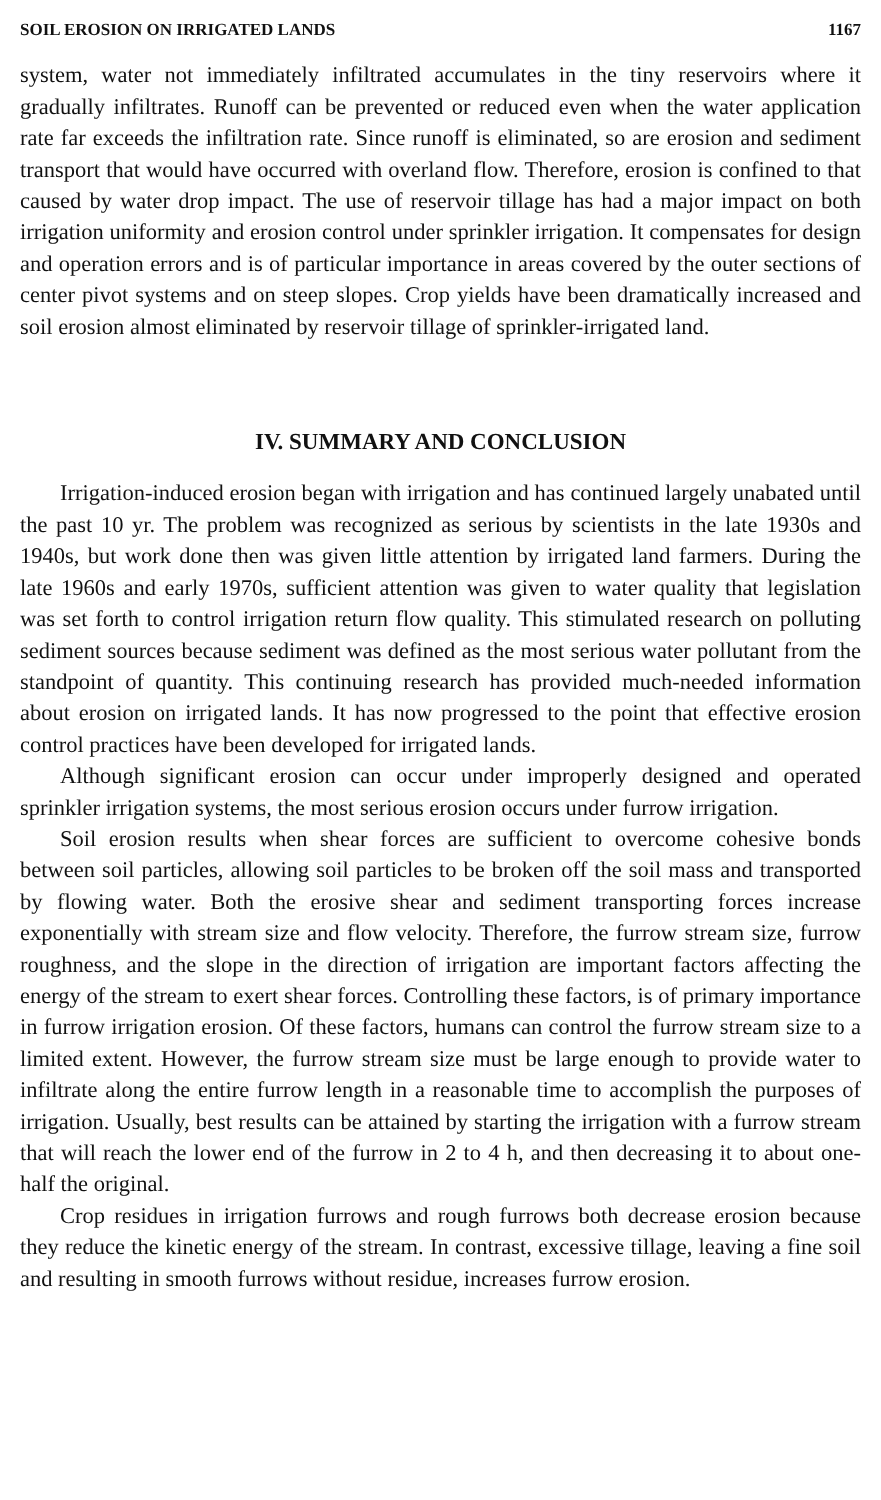SOIL EROSION ON IRRIGATED LANDS 1167
system, water not immediately infiltrated accumulates in the tiny reservoirs where it gradually infiltrates. Runoff can be prevented or reduced even when the water application rate far exceeds the infiltration rate. Since runoff is eliminated, so are erosion and sediment transport that would have occurred with overland flow. Therefore, erosion is confined to that caused by water drop impact. The use of reservoir tillage has had a major impact on both irrigation uniformity and erosion control under sprinkler irrigation. It compensates for design and operation errors and is of particular importance in areas covered by the outer sections of center pivot systems and on steep slopes. Crop yields have been dramatically increased and soil erosion almost eliminated by reservoir tillage of sprinkler-irrigated land.
IV. SUMMARY AND CONCLUSION
Irrigation-induced erosion began with irrigation and has continued largely unabated until the past 10 yr. The problem was recognized as serious by scientists in the late 1930s and 1940s, but work done then was given little attention by irrigated land farmers. During the late 1960s and early 1970s, sufficient attention was given to water quality that legislation was set forth to control irrigation return flow quality. This stimulated research on polluting sediment sources because sediment was defined as the most serious water pollutant from the standpoint of quantity. This continuing research has provided much-needed information about erosion on irrigated lands. It has now progressed to the point that effective erosion control practices have been developed for irrigated lands.
Although significant erosion can occur under improperly designed and operated sprinkler irrigation systems, the most serious erosion occurs under furrow irrigation.
Soil erosion results when shear forces are sufficient to overcome cohesive bonds between soil particles, allowing soil particles to be broken off the soil mass and transported by flowing water. Both the erosive shear and sediment transporting forces increase exponentially with stream size and flow velocity. Therefore, the furrow stream size, furrow roughness, and the slope in the direction of irrigation are important factors affecting the energy of the stream to exert shear forces. Controlling these factors, is of primary importance in furrow irrigation erosion. Of these factors, humans can control the furrow stream size to a limited extent. However, the furrow stream size must be large enough to provide water to infiltrate along the entire furrow length in a reasonable time to accomplish the purposes of irrigation. Usually, best results can be attained by starting the irrigation with a furrow stream that will reach the lower end of the furrow in 2 to 4 h, and then decreasing it to about one-half the original.
Crop residues in irrigation furrows and rough furrows both decrease erosion because they reduce the kinetic energy of the stream. In contrast, excessive tillage, leaving a fine soil and resulting in smooth furrows without residue, increases furrow erosion.